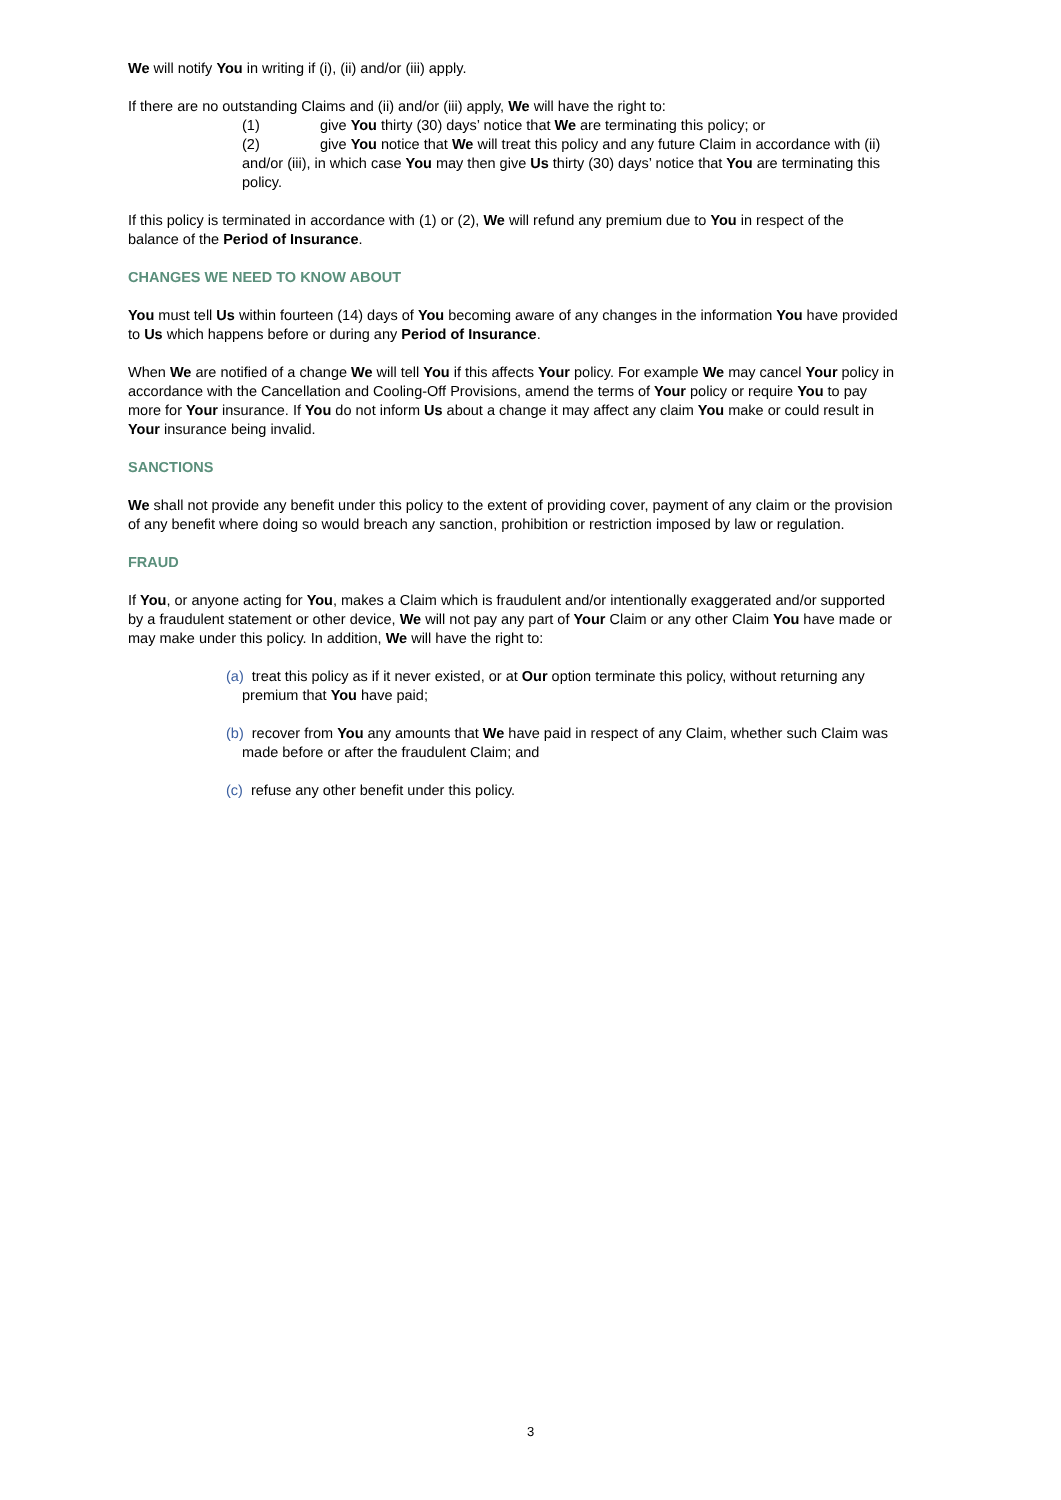We will notify You in writing if (i), (ii) and/or (iii) apply.
If there are no outstanding Claims and (ii) and/or (iii) apply, We will have the right to:
(1) give You thirty (30) days’ notice that We are terminating this policy; or
(2) give You notice that We will treat this policy and any future Claim in accordance with (ii) and/or (iii), in which case You may then give Us thirty (30) days’ notice that You are terminating this policy.
If this policy is terminated in accordance with (1) or (2), We will refund any premium due to You in respect of the balance of the Period of Insurance.
CHANGES WE NEED TO KNOW ABOUT
You must tell Us within fourteen (14) days of You becoming aware of any changes in the information You have provided to Us which happens before or during any Period of Insurance.
When We are notified of a change We will tell You if this affects Your policy. For example We may cancel Your policy in accordance with the Cancellation and Cooling-Off Provisions, amend the terms of Your policy or require You to pay more for Your insurance. If You do not inform Us about a change it may affect any claim You make or could result in Your insurance being invalid.
SANCTIONS
We shall not provide any benefit under this policy to the extent of providing cover, payment of any claim or the provision of any benefit where doing so would breach any sanction, prohibition or restriction imposed by law or regulation.
FRAUD
If You, or anyone acting for You, makes a Claim which is fraudulent and/or intentionally exaggerated and/or supported by a fraudulent statement or other device, We will not pay any part of Your Claim or any other Claim You have made or may make under this policy. In addition, We will have the right to:
(a) treat this policy as if it never existed, or at Our option terminate this policy, without returning any premium that You have paid;
(b) recover from You any amounts that We have paid in respect of any Claim, whether such Claim was made before or after the fraudulent Claim; and
(c) refuse any other benefit under this policy.
3